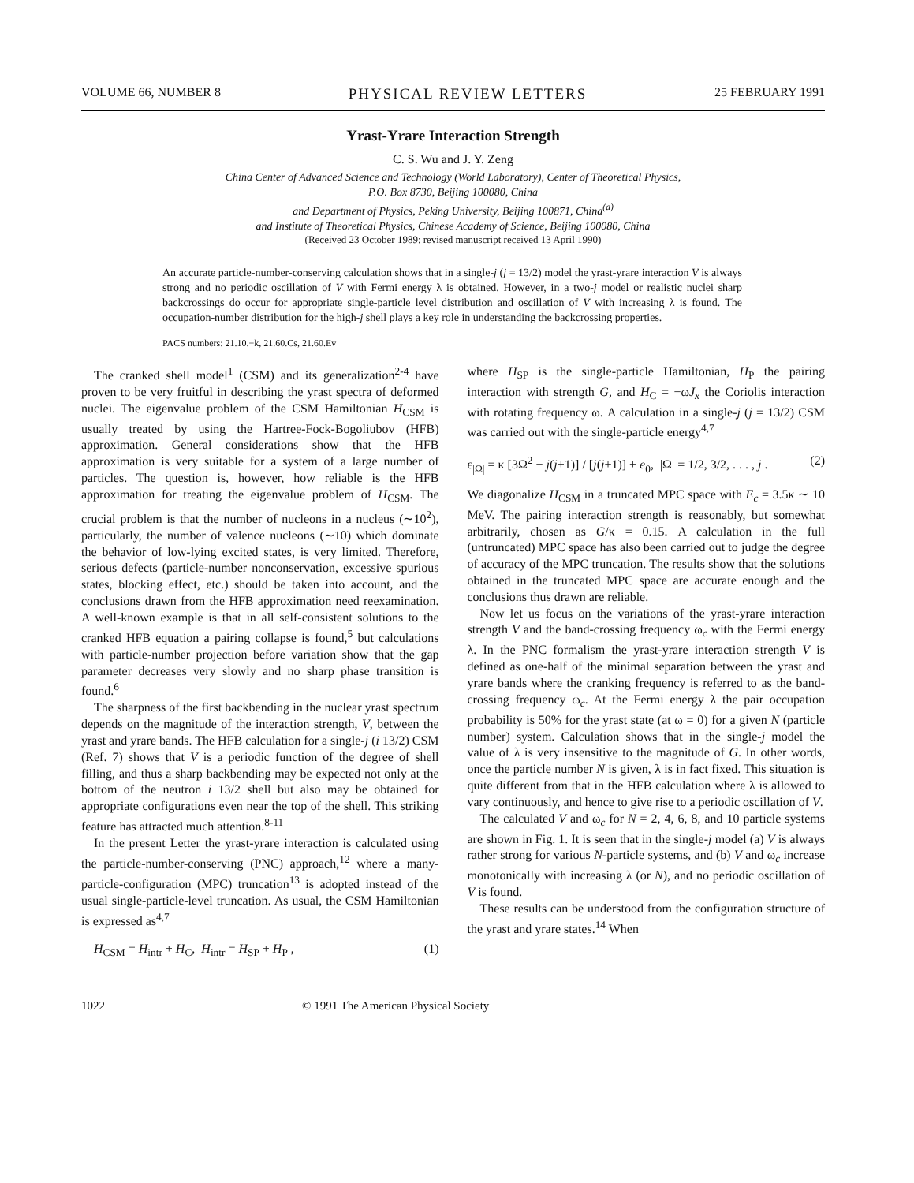VOLUME 66, NUMBER 8 PHYSICAL REVIEW LETTERS 25 FEBRUARY 1991
Yrast-Yrare Interaction Strength
C. S. Wu and J. Y. Zeng
China Center of Advanced Science and Technology (World Laboratory), Center of Theoretical Physics,
P.O. Box 8730, Beijing 100080, China
and Department of Physics, Peking University, Beijing 100871, China<sup>(a)</sup>
and Institute of Theoretical Physics, Chinese Academy of Science, Beijing 100080, China
(Received 23 October 1989; revised manuscript received 13 April 1990)
An accurate particle-number-conserving calculation shows that in a single-j (j = 13/2) model the yrast-yrare interaction V is always strong and no periodic oscillation of V with Fermi energy λ is obtained. However, in a two-j model or realistic nuclei sharp backcrossings do occur for appropriate single-particle level distribution and oscillation of V with increasing λ is found. The occupation-number distribution for the high-j shell plays a key role in understanding the backcrossing properties.
PACS numbers: 21.10.−k, 21.60.Cs, 21.60.Ev
The cranked shell model<sup>1</sup> (CSM) and its generalization<sup>2-4</sup> have proven to be very fruitful in describing the yrast spectra of deformed nuclei. The eigenvalue problem of the CSM Hamiltonian H<sub>CSM</sub> is usually treated by using the Hartree-Fock-Bogoliubov (HFB) approximation. General considerations show that the HFB approximation is very suitable for a system of a large number of particles. The question is, however, how reliable is the HFB approximation for treating the eigenvalue problem of H<sub>CSM</sub>. The crucial problem is that the number of nucleons in a nucleus (∼10<sup>2</sup>), particularly, the number of valence nucleons (∼10) which dominate the behavior of low-lying excited states, is very limited. Therefore, serious defects (particle-number nonconservation, excessive spurious states, blocking effect, etc.) should be taken into account, and the conclusions drawn from the HFB approximation need reexamination. A well-known example is that in all self-consistent solutions to the cranked HFB equation a pairing collapse is found,<sup>5</sup> but calculations with particle-number projection before variation show that the gap parameter decreases very slowly and no sharp phase transition is found.<sup>6</sup>
The sharpness of the first backbending in the nuclear yrast spectrum depends on the magnitude of the interaction strength, V, between the yrast and yrare bands. The HFB calculation for a single-j (i 13/2) CSM (Ref. 7) shows that V is a periodic function of the degree of shell filling, and thus a sharp backbending may be expected not only at the bottom of the neutron i 13/2 shell but also may be obtained for appropriate configurations even near the top of the shell. This striking feature has attracted much attention.<sup>8-11</sup>
In the present Letter the yrast-yrare interaction is calculated using the particle-number-conserving (PNC) approach,<sup>12</sup> where a many-particle-configuration (MPC) truncation<sup>13</sup> is adopted instead of the usual single-particle-level truncation. As usual, the CSM Hamiltonian is expressed as<sup>4,7</sup>
H<sub>CSM</sub> = H<sub>intr</sub> + H<sub>C</sub>, H<sub>intr</sub> = H<sub>SP</sub> + H<sub>P</sub> , (1)
where H<sub>SP</sub> is the single-particle Hamiltonian, H<sub>P</sub> the pairing interaction with strength G, and H<sub>C</sub> = −ωJ<sub>x</sub> the Coriolis interaction with rotating frequency ω. A calculation in a single-j (j = 13/2) CSM was carried out with the single-particle energy<sup>4,7</sup>
ε<sub>|Ω|</sub> = κ [3Ω<sup>2</sup> − j(j+1)] / [j(j+1)] + e<sub>0</sub>, |Ω| = 1/2, 3/2, . . . , j . (2)
We diagonalize H<sub>CSM</sub> in a truncated MPC space with E<sub>c</sub> = 3.5κ ∼ 10 MeV. The pairing interaction strength is reasonably, but somewhat arbitrarily, chosen as G/κ = 0.15. A calculation in the full (untruncated) MPC space has also been carried out to judge the degree of accuracy of the MPC truncation. The results show that the solutions obtained in the truncated MPC space are accurate enough and the conclusions thus drawn are reliable.
Now let us focus on the variations of the yrast-yrare interaction strength V and the band-crossing frequency ω<sub>c</sub> with the Fermi energy λ. In the PNC formalism the yrast-yrare interaction strength V is defined as one-half of the minimal separation between the yrast and yrare bands where the cranking frequency is referred to as the band-crossing frequency ω<sub>c</sub>. At the Fermi energy λ the pair occupation probability is 50% for the yrast state (at ω = 0) for a given N (particle number) system. Calculation shows that in the single-j model the value of λ is very insensitive to the magnitude of G. In other words, once the particle number N is given, λ is in fact fixed. This situation is quite different from that in the HFB calculation where λ is allowed to vary continuously, and hence to give rise to a periodic oscillation of V.
The calculated V and ω<sub>c</sub> for N = 2, 4, 6, 8, and 10 particle systems are shown in Fig. 1. It is seen that in the single-j model (a) V is always rather strong for various N-particle systems, and (b) V and ω<sub>c</sub> increase monotonically with increasing λ (or N), and no periodic oscillation of V is found.
These results can be understood from the configuration structure of the yrast and yrare states.<sup>14</sup> When
1022 © 1991 The American Physical Society